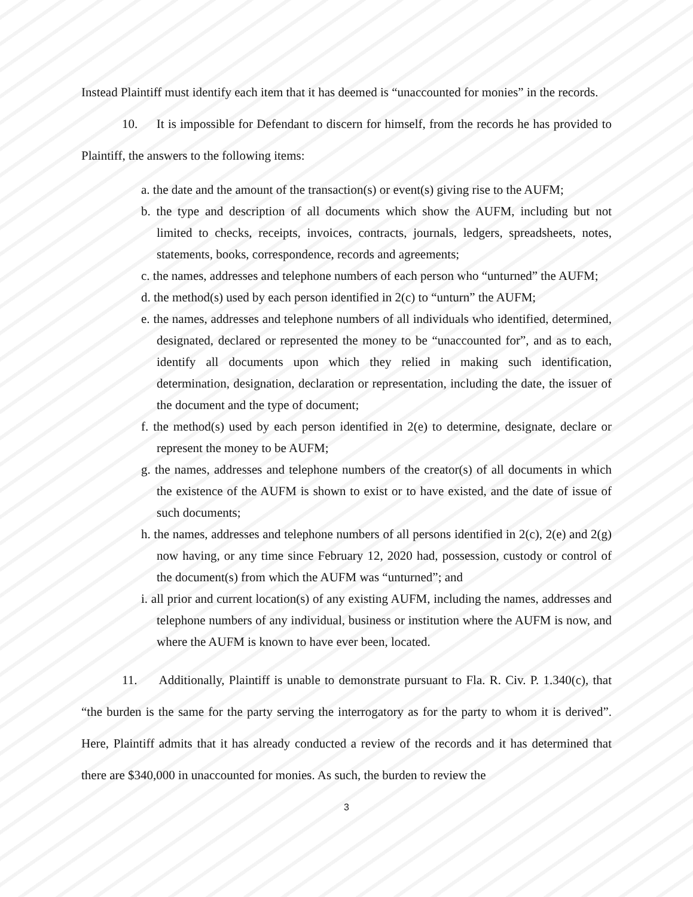Instead Plaintiff must identify each item that it has deemed is “unaccounted for monies” in the records.
10. It is impossible for Defendant to discern for himself, from the records he has provided to Plaintiff, the answers to the following items:
a. the date and the amount of the transaction(s) or event(s) giving rise to the AUFM;
b. the type and description of all documents which show the AUFM, including but not limited to checks, receipts, invoices, contracts, journals, ledgers, spreadsheets, notes, statements, books, correspondence, records and agreements;
c. the names, addresses and telephone numbers of each person who “unturned” the AUFM;
d. the method(s) used by each person identified in 2(c) to “unturn” the AUFM;
e. the names, addresses and telephone numbers of all individuals who identified, determined, designated, declared or represented the money to be “unaccounted for”, and as to each, identify all documents upon which they relied in making such identification, determination, designation, declaration or representation, including the date, the issuer of the document and the type of document;
f. the method(s) used by each person identified in 2(e) to determine, designate, declare or represent the money to be AUFM;
g. the names, addresses and telephone numbers of the creator(s) of all documents in which the existence of the AUFM is shown to exist or to have existed, and the date of issue of such documents;
h. the names, addresses and telephone numbers of all persons identified in 2(c), 2(e) and 2(g) now having, or any time since February 12, 2020 had, possession, custody or control of the document(s) from which the AUFM was “unturned”; and
i. all prior and current location(s) of any existing AUFM, including the names, addresses and telephone numbers of any individual, business or institution where the AUFM is now, and where the AUFM is known to have ever been, located.
11. Additionally, Plaintiff is unable to demonstrate pursuant to Fla. R. Civ. P. 1.340(c), that “the burden is the same for the party serving the interrogatory as for the party to whom it is derived”. Here, Plaintiff admits that it has already conducted a review of the records and it has determined that there are $340,000 in unaccounted for monies. As such, the burden to review the
3